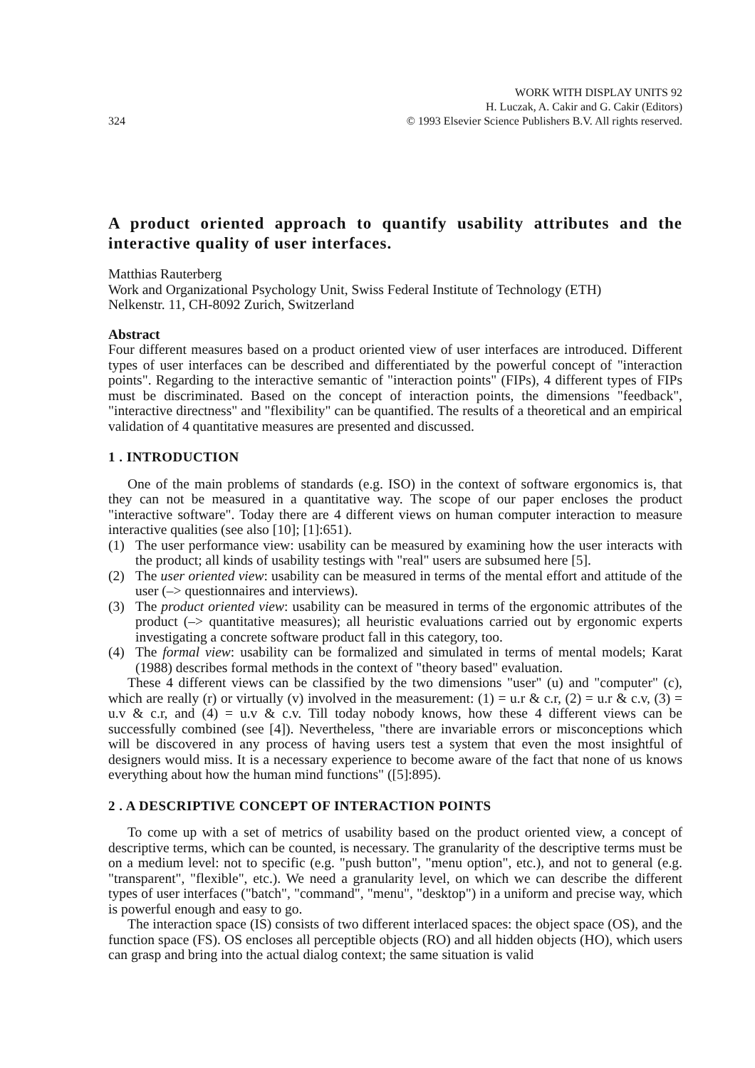324
WORK WITH DISPLAY UNITS 92
H. Luczak, A. Cakir and G. Cakir (Editors)
© 1993 Elsevier Science Publishers B.V. All rights reserved.
A product oriented approach to quantify usability attributes and the interactive quality of user interfaces.
Matthias Rauterberg
Work and Organizational Psychology Unit, Swiss Federal Institute of Technology (ETH)
Nelkenstr. 11, CH-8092 Zurich, Switzerland
Abstract
Four different measures based on a product oriented view of user interfaces are introduced. Different types of user interfaces can be described and differentiated by the powerful concept of "interaction points". Regarding to the interactive semantic of "interaction points" (FIPs), 4 different types of FIPs must be discriminated. Based on the concept of interaction points, the dimensions "feedback", "interactive directness" and "flexibility" can be quantified. The results of a theoretical and an empirical validation of 4 quantitative measures are presented and discussed.
1 . INTRODUCTION
One of the main problems of standards (e.g. ISO) in the context of software ergonomics is, that they can not be measured in a quantitative way. The scope of our paper encloses the product "interactive software". Today there are 4 different views on human computer interaction to measure interactive qualities (see also [10]; [1]:651).
(1) The user performance view: usability can be measured by examining how the user interacts with the product; all kinds of usability testings with "real" users are subsumed here [5].
(2) The user oriented view: usability can be measured in terms of the mental effort and attitude of the user (–> questionnaires and interviews).
(3) The product oriented view: usability can be measured in terms of the ergonomic attributes of the product (–> quantitative measures); all heuristic evaluations carried out by ergonomic experts investigating a concrete software product fall in this category, too.
(4) The formal view: usability can be formalized and simulated in terms of mental models; Karat (1988) describes formal methods in the context of "theory based" evaluation.
These 4 different views can be classified by the two dimensions "user" (u) and "computer" (c), which are really (r) or virtually (v) involved in the measurement: (1) = u.r & c.r, (2) = u.r & c.v, (3) = u.v & c.r, and (4) = u.v & c.v. Till today nobody knows, how these 4 different views can be successfully combined (see [4]). Nevertheless, "there are invariable errors or misconceptions which will be discovered in any process of having users test a system that even the most insightful of designers would miss. It is a necessary experience to become aware of the fact that none of us knows everything about how the human mind functions" ([5]:895).
2 . A DESCRIPTIVE CONCEPT OF INTERACTION POINTS
To come up with a set of metrics of usability based on the product oriented view, a concept of descriptive terms, which can be counted, is necessary. The granularity of the descriptive terms must be on a medium level: not to specific (e.g. "push button", "menu option", etc.), and not to general (e.g. "transparent", "flexible", etc.). We need a granularity level, on which we can describe the different types of user interfaces ("batch", "command", "menu", "desktop") in a uniform and precise way, which is powerful enough and easy to go.
The interaction space (IS) consists of two different interlaced spaces: the object space (OS), and the function space (FS). OS encloses all perceptible objects (RO) and all hidden objects (HO), which users can grasp and bring into the actual dialog context; the same situation is valid